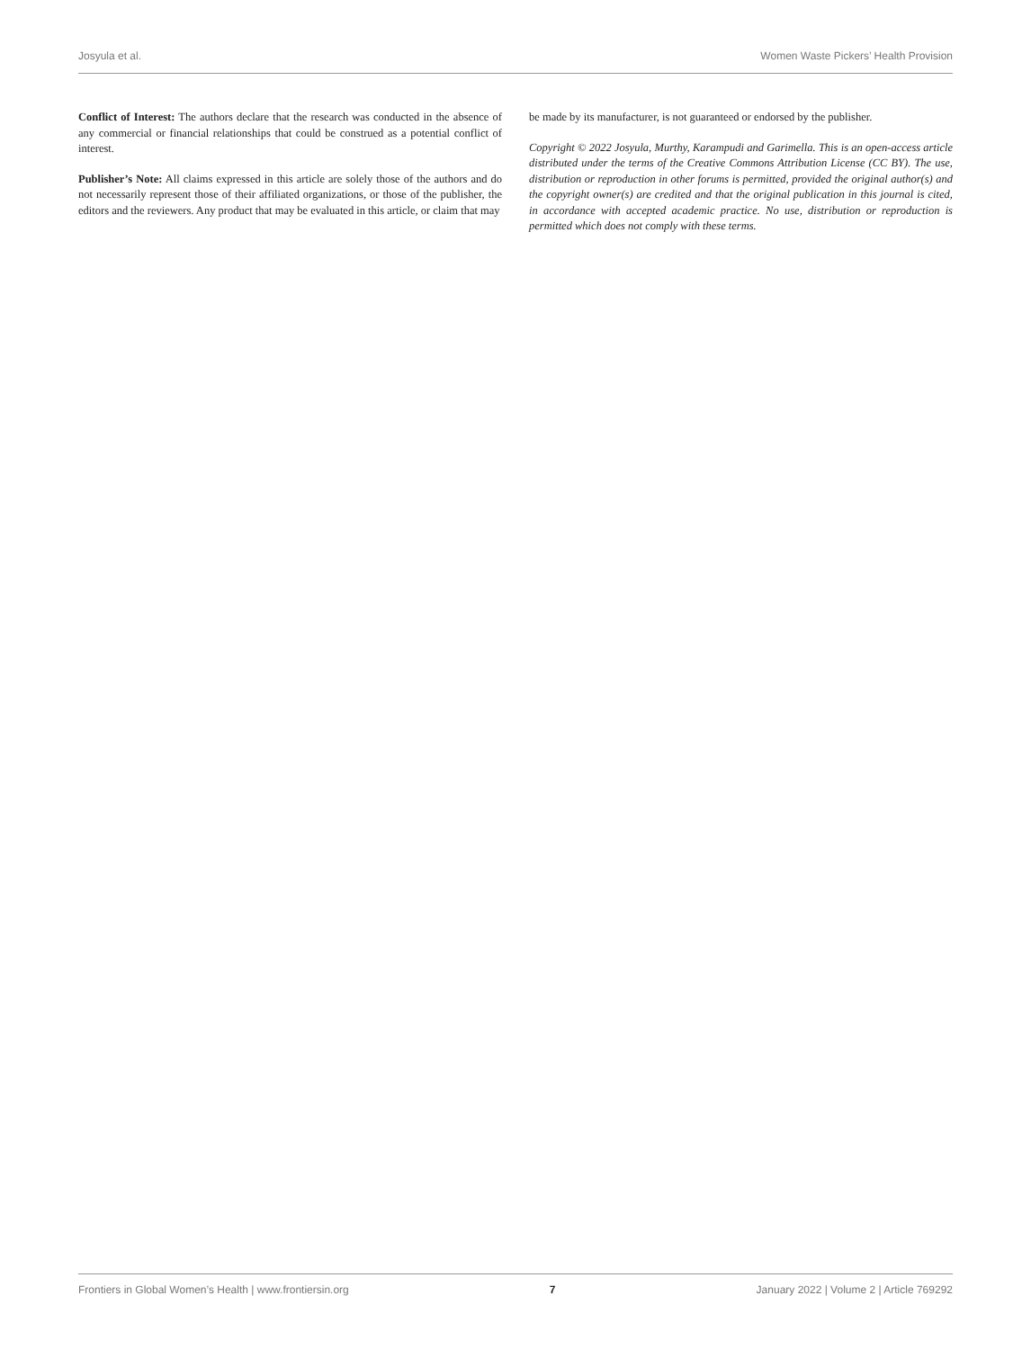Josyula et al. Women Waste Pickers’ Health Provision
Conflict of Interest: The authors declare that the research was conducted in the absence of any commercial or financial relationships that could be construed as a potential conflict of interest.
Publisher’s Note: All claims expressed in this article are solely those of the authors and do not necessarily represent those of their affiliated organizations, or those of the publisher, the editors and the reviewers. Any product that may be evaluated in this article, or claim that may
be made by its manufacturer, is not guaranteed or endorsed by the publisher.
Copyright © 2022 Josyula, Murthy, Karampudi and Garimella. This is an open-access article distributed under the terms of the Creative Commons Attribution License (CC BY). The use, distribution or reproduction in other forums is permitted, provided the original author(s) and the copyright owner(s) are credited and that the original publication in this journal is cited, in accordance with accepted academic practice. No use, distribution or reproduction is permitted which does not comply with these terms.
Frontiers in Global Women’s Health | www.frontiersin.org 7 January 2022 | Volume 2 | Article 769292